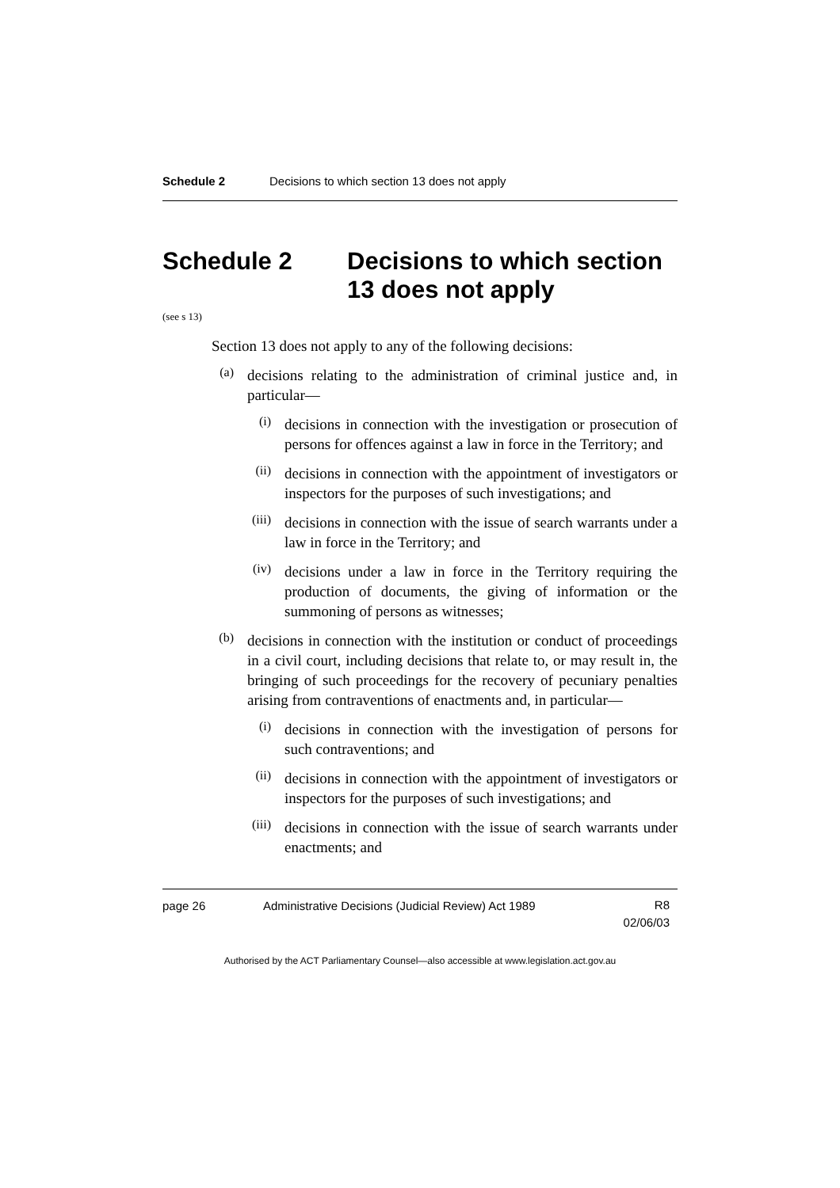Schedule 2 Decisions to which section 13 does not apply
Schedule 2 Decisions to which section 13 does not apply
(see s 13)
Section 13 does not apply to any of the following decisions:
(a)
decisions relating to the administration of criminal justice and, in particular—
(i)
decisions in connection with the investigation or prosecution of persons for offences against a law in force in the Territory; and
(ii)
decisions in connection with the appointment of investigators or inspectors for the purposes of such investigations; and
(iii)
decisions in connection with the issue of search warrants under a law in force in the Territory; and
(iv)
decisions under a law in force in the Territory requiring the production of documents, the giving of information or the summoning of persons as witnesses;
(b)
decisions in connection with the institution or conduct of proceedings in a civil court, including decisions that relate to, or may result in, the bringing of such proceedings for the recovery of pecuniary penalties arising from contraventions of enactments and, in particular—
(i)
decisions in connection with the investigation of persons for such contraventions; and
(ii)
decisions in connection with the appointment of investigators or inspectors for the purposes of such investigations; and
(iii)
decisions in connection with the issue of search warrants under enactments; and
page 26 Administrative Decisions (Judicial Review) Act 1989 R8
02/06/03
Authorised by the ACT Parliamentary Counsel—also accessible at www.legislation.act.gov.au